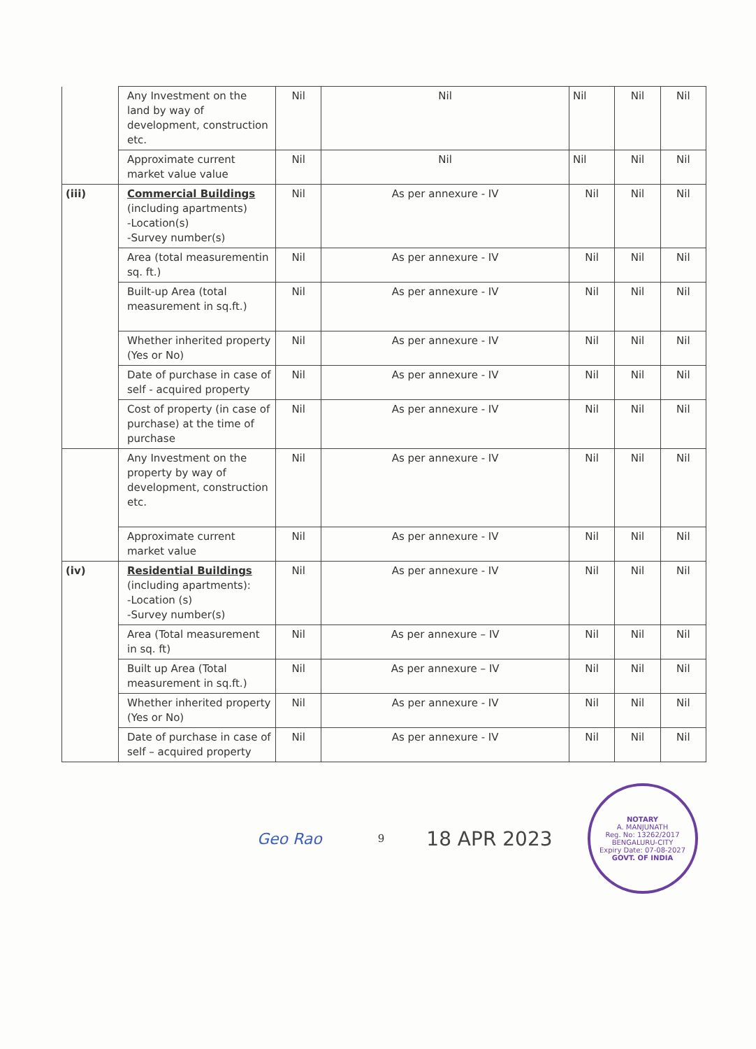| | Any Investment on the land by way of development, construction etc. | Nil | Nil | Nil | Nil | Nil |
| | Approximate current market value value | Nil | Nil | Nil | Nil | Nil |
| (iii) | Commercial Buildings (including apartments) -Location(s) -Survey number(s) | Nil | As per annexure - IV | Nil | Nil | Nil |
| | Area (total measurementin sq. ft.) | Nil | As per annexure - IV | Nil | Nil | Nil |
| | Built-up Area (total measurement in sq.ft.) | Nil | As per annexure - IV | Nil | Nil | Nil |
| | Whether inherited property (Yes or No) | Nil | As per annexure - IV | Nil | Nil | Nil |
| | Date of purchase in case of self - acquired property | Nil | As per annexure - IV | Nil | Nil | Nil |
| | Cost of property (in case of purchase) at the time of purchase | Nil | As per annexure - IV | Nil | Nil | Nil |
| | Any Investment on the property by way of development, construction etc. | Nil | As per annexure - IV | Nil | Nil | Nil |
| | Approximate current market value | Nil | As per annexure - IV | Nil | Nil | Nil |
| (iv) | Residential Buildings (including apartments): -Location (s) -Survey number(s) | Nil | As per annexure - IV | Nil | Nil | Nil |
| | Area (Total measurement in sq. ft) | Nil | As per annexure – IV | Nil | Nil | Nil |
| | Built up Area (Total measurement in sq.ft.) | Nil | As per annexure – IV | Nil | Nil | Nil |
| | Whether inherited property (Yes or No) | Nil | As per annexure - IV | Nil | Nil | Nil |
| | Date of purchase in case of self – acquired property | Nil | As per annexure - IV | Nil | Nil | Nil |
Geo Rao
9
18 APR 2023
NOTARY
A. MANJUNATH
Reg. No: 13262/2017
BENGALURU-CITY
Expiry Date: 07-08-2027
GOVT. OF INDIA